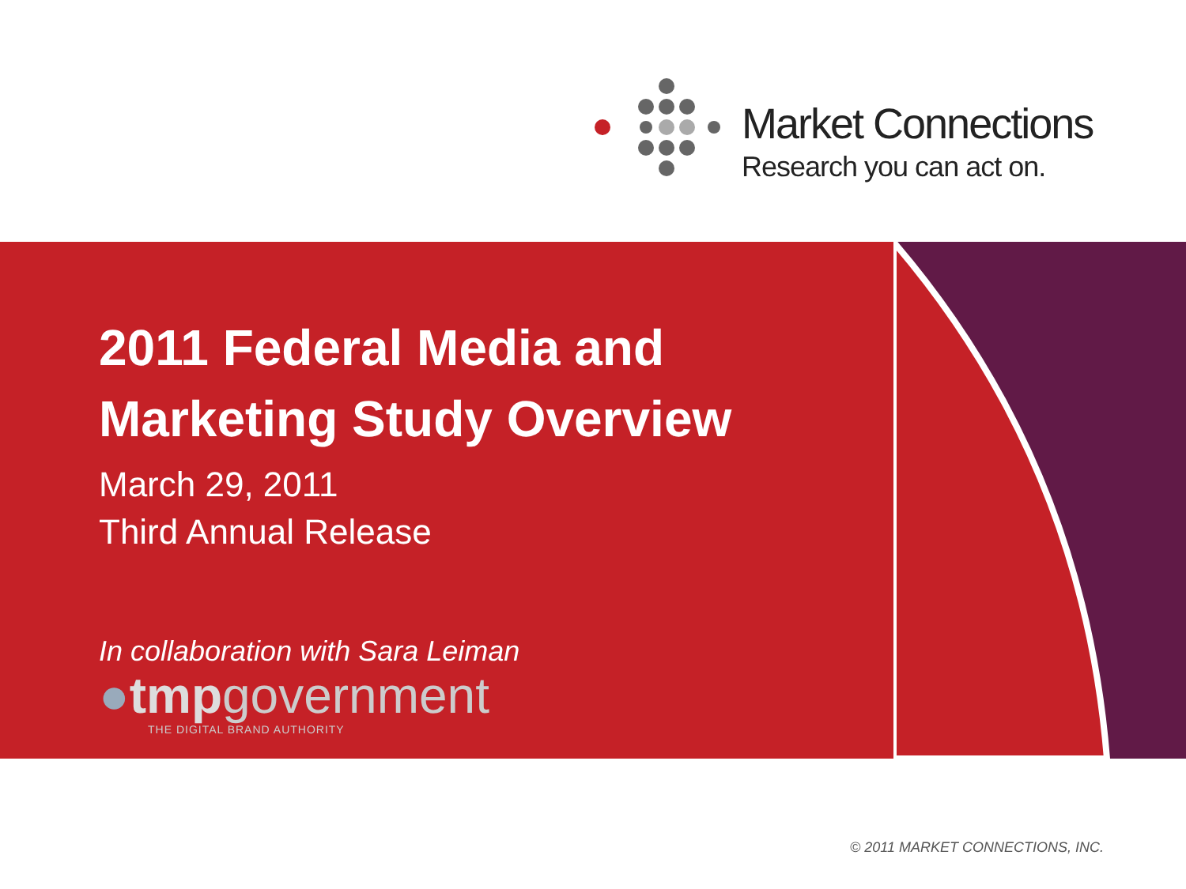Market Connections
Research you can act on.
2011 Federal Media and
Marketing Study Overview
March 29, 2011
Third Annual Release
In collaboration with Sara Leiman
●tmpgovernment
THE DIGITAL BRAND AUTHORITY
© 2011 MARKET CONNECTIONS, INC.